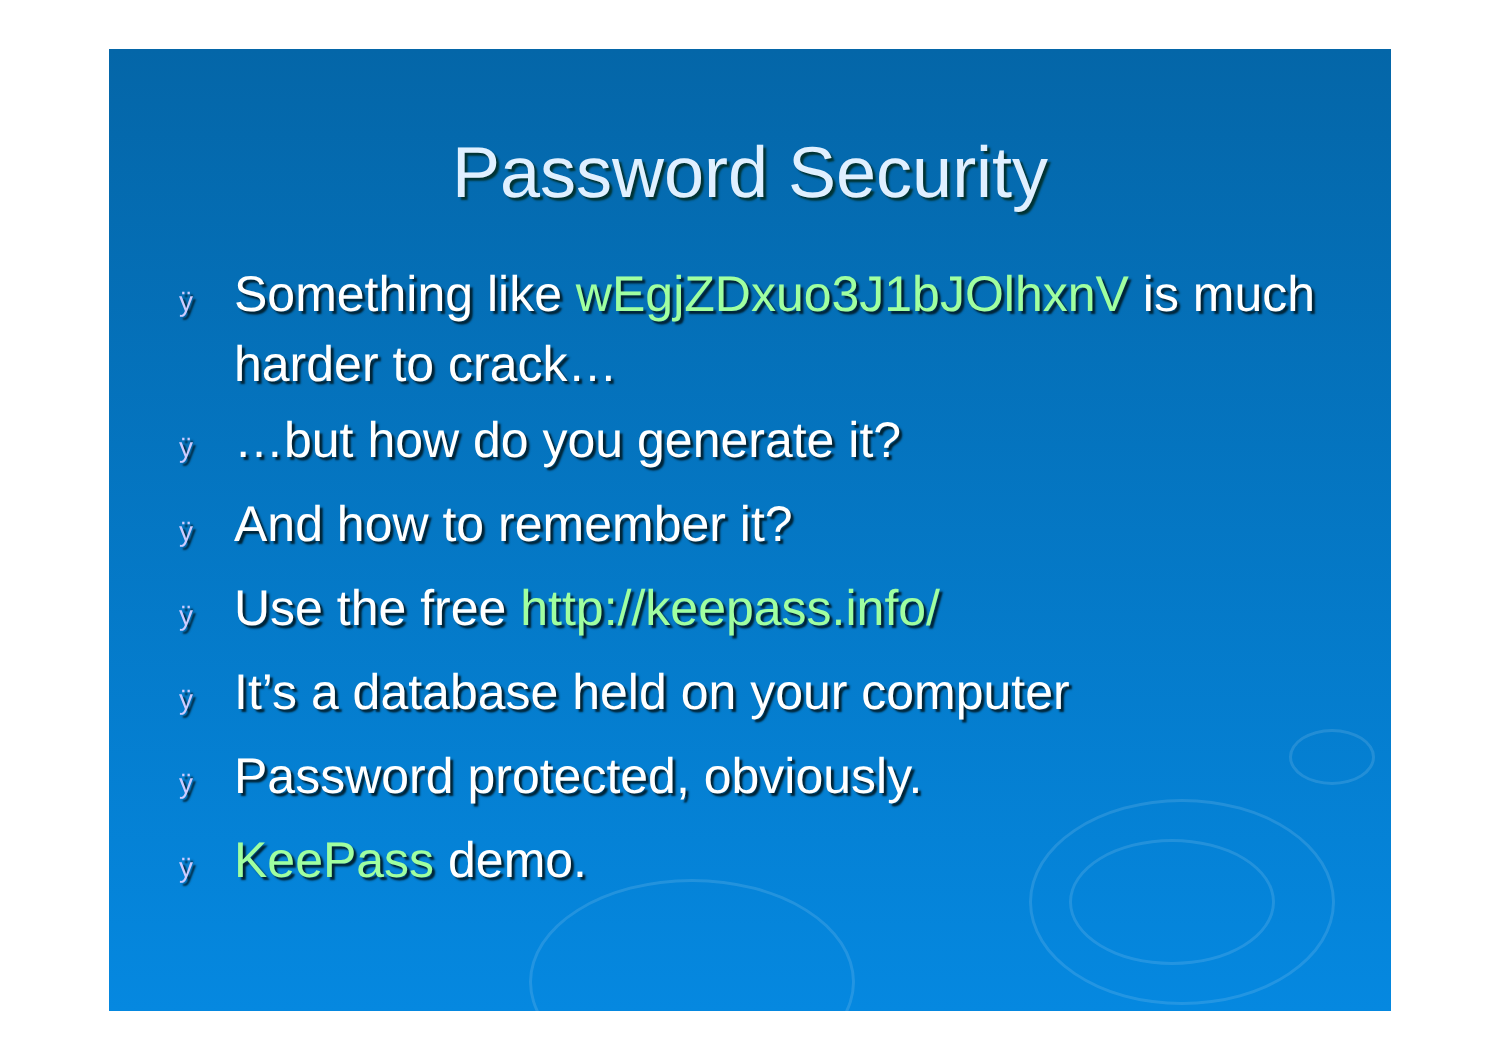Password Security
ÿ Something like wEgjZDxuo3J1bJOlhxnV is much harder to crack…
ÿ …but how do you generate it?
ÿ And how to remember it?
ÿ Use the free http://keepass.info/
ÿ It’s a database held on your computer
ÿ Password protected, obviously.
ÿ KeePass demo.